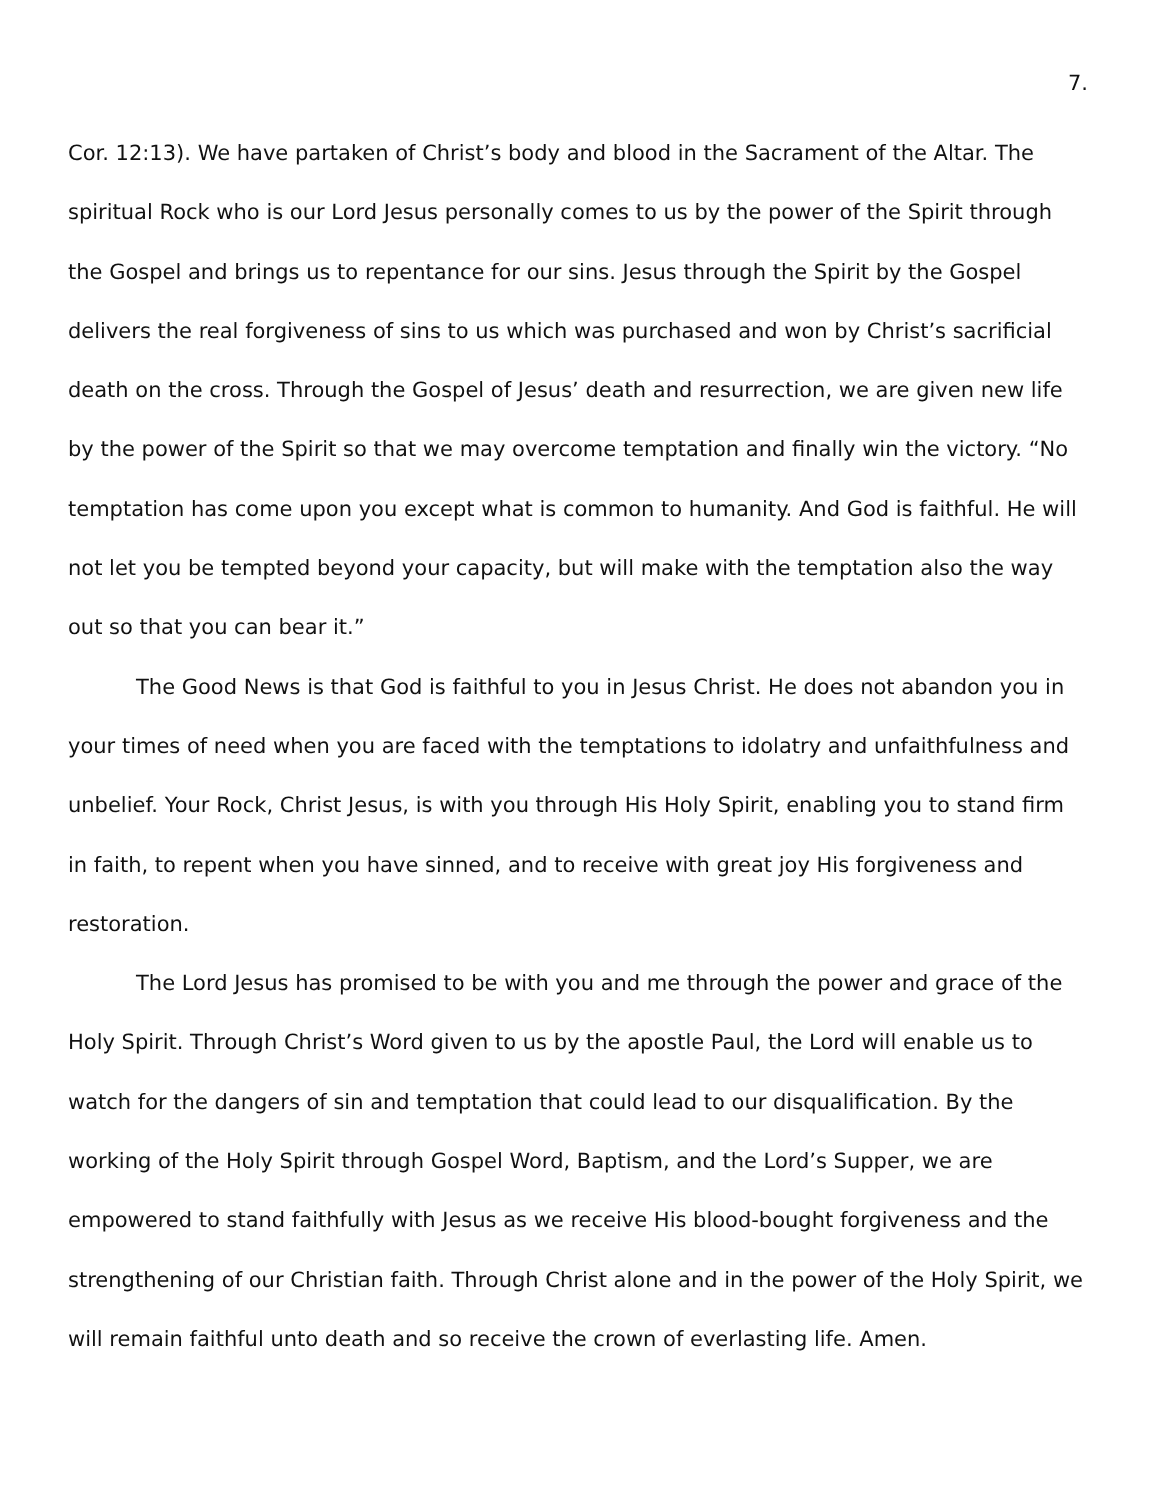7.
Cor. 12:13). We have partaken of Christ’s body and blood in the Sacrament of the Altar. The spiritual Rock who is our Lord Jesus personally comes to us by the power of the Spirit through the Gospel and brings us to repentance for our sins. Jesus through the Spirit by the Gospel delivers the real forgiveness of sins to us which was purchased and won by Christ’s sacrificial death on the cross. Through the Gospel of Jesus’ death and resurrection, we are given new life by the power of the Spirit so that we may overcome temptation and finally win the victory. “No temptation has come upon you except what is common to humanity. And God is faithful. He will not let you be tempted beyond your capacity, but will make with the temptation also the way out so that you can bear it.”
The Good News is that God is faithful to you in Jesus Christ. He does not abandon you in your times of need when you are faced with the temptations to idolatry and unfaithfulness and unbelief. Your Rock, Christ Jesus, is with you through His Holy Spirit, enabling you to stand firm in faith, to repent when you have sinned, and to receive with great joy His forgiveness and restoration.
The Lord Jesus has promised to be with you and me through the power and grace of the Holy Spirit. Through Christ’s Word given to us by the apostle Paul, the Lord will enable us to watch for the dangers of sin and temptation that could lead to our disqualification. By the working of the Holy Spirit through Gospel Word, Baptism, and the Lord’s Supper, we are empowered to stand faithfully with Jesus as we receive His blood-bought forgiveness and the strengthening of our Christian faith. Through Christ alone and in the power of the Holy Spirit, we will remain faithful unto death and so receive the crown of everlasting life. Amen.